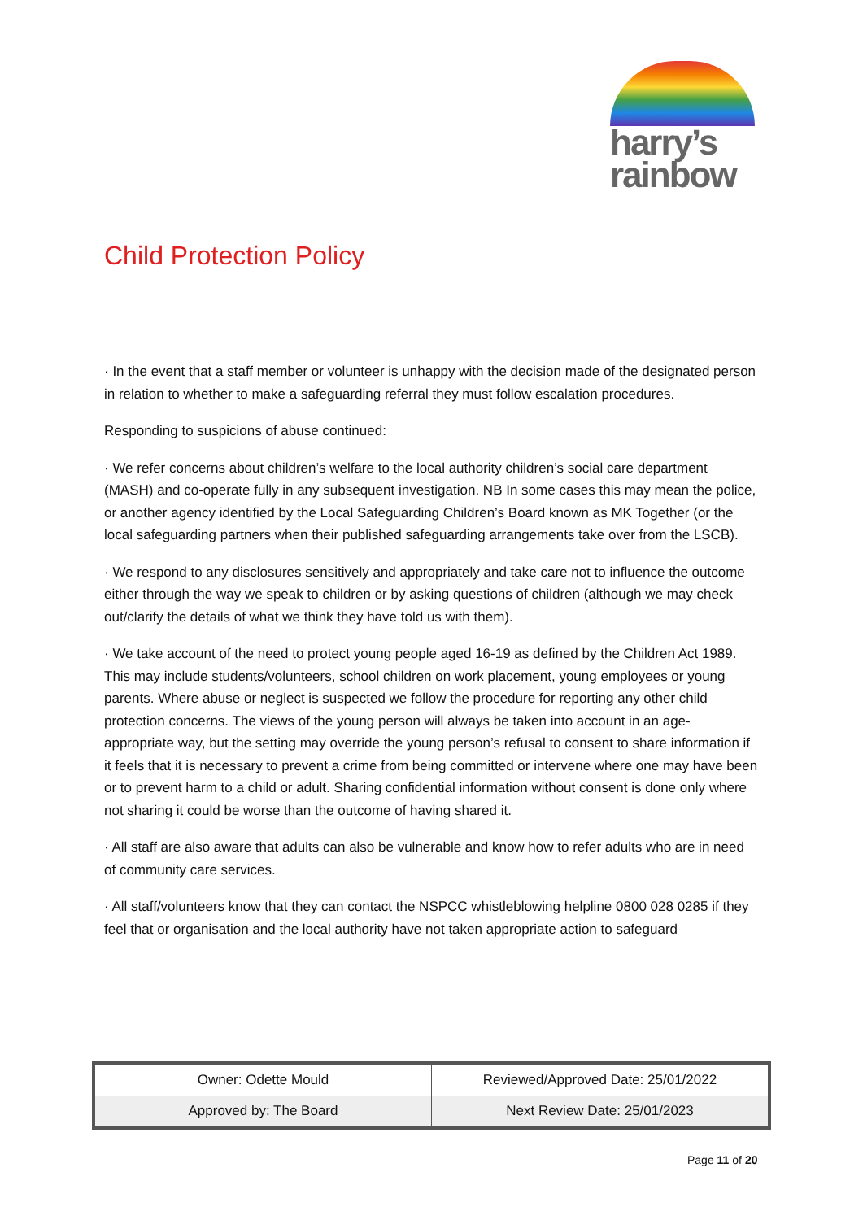harry’s
rainbow
Child Protection Policy
· In the event that a staff member or volunteer is unhappy with the decision made of the designated person in relation to whether to make a safeguarding referral they must follow escalation procedures.
Responding to suspicions of abuse continued:
· We refer concerns about children’s welfare to the local authority children’s social care department (MASH) and co-operate fully in any subsequent investigation. NB In some cases this may mean the police, or another agency identified by the Local Safeguarding Children’s Board known as MK Together (or the local safeguarding partners when their published safeguarding arrangements take over from the LSCB).
· We respond to any disclosures sensitively and appropriately and take care not to influence the outcome either through the way we speak to children or by asking questions of children (although we may check out/clarify the details of what we think they have told us with them).
· We take account of the need to protect young people aged 16-19 as defined by the Children Act 1989. This may include students/volunteers, school children on work placement, young employees or young parents. Where abuse or neglect is suspected we follow the procedure for reporting any other child protection concerns. The views of the young person will always be taken into account in an age-appropriate way, but the setting may override the young person’s refusal to consent to share information if it feels that it is necessary to prevent a crime from being committed or intervene where one may have been or to prevent harm to a child or adult. Sharing confidential information without consent is done only where not sharing it could be worse than the outcome of having shared it.
· All staff are also aware that adults can also be vulnerable and know how to refer adults who are in need of community care services.
· All staff/volunteers know that they can contact the NSPCC whistleblowing helpline 0800 028 0285 if they feel that or organisation and the local authority have not taken appropriate action to safeguard
| Owner: Odette Mould | Reviewed/Approved Date: 25/01/2022 |
| Approved by: The Board | Next Review Date: 25/01/2023 |
Page 11 of 20